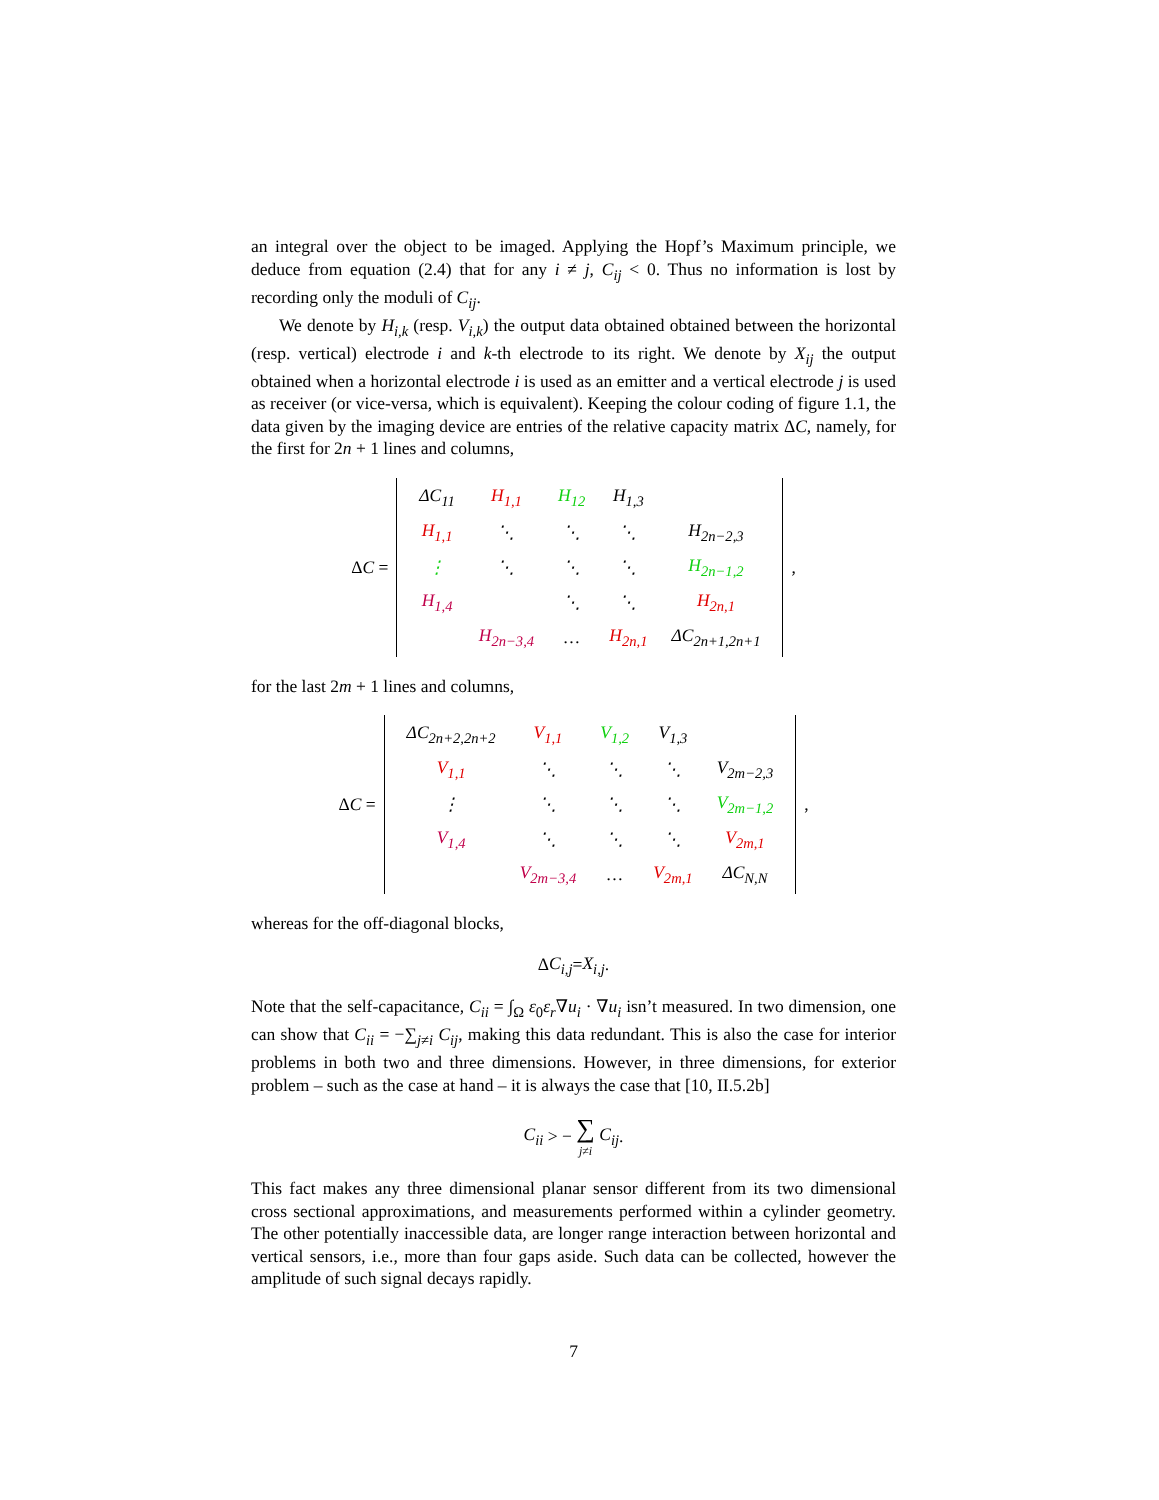an integral over the object to be imaged. Applying the Hopf’s Maximum principle, we deduce from equation (2.4) that for any i ≠ j, C<sub>ij</sub> < 0. Thus no information is lost by recording only the moduli of C<sub>ij</sub>.
We denote by H<sub>i,k</sub> (resp. V<sub>i,k</sub>) the output data obtained obtained between the horizontal (resp. vertical) electrode i and k-th electrode to its right. We denote by X<sub>ij</sub> the output obtained when a horizontal electrode i is used as an emitter and a vertical electrode j is used as receiver (or vice-versa, which is equivalent). Keeping the colour coding of figure 1.1, the data given by the imaging device are entries of the relative capacity matrix ΔC, namely, for the first for 2n + 1 lines and columns,
ΔC =
| ΔC<sub>11</sub> | H<sub>1,1</sub> | H<sub>12</sub> | H<sub>1,3</sub> | |
| H<sub>1,1</sub> | ⋱ | ⋱ | ⋱ | H<sub>2n−2,3</sub> |
| ⋮ | ⋱ | ⋱ | ⋱ | H<sub>2n−1,2</sub> |
| H<sub>1,4</sub> | | ⋱ | ⋱ | H<sub>2n,1</sub> |
| | H<sub>2n−3,4</sub> | … | H<sub>2n,1</sub> | ΔC<sub>2n+1,2n+1</sub> |
,
for the last 2m + 1 lines and columns,
ΔC =
| ΔC<sub>2n+2,2n+2</sub> | V<sub>1,1</sub> | V<sub>1,2</sub> | V<sub>1,3</sub> | |
| V<sub>1,1</sub> | ⋱ | ⋱ | ⋱ | V<sub>2m−2,3</sub> |
| ⋮ | ⋱ | ⋱ | ⋱ | V<sub>2m−1,2</sub> |
| V<sub>1,4</sub> | ⋱ | ⋱ | ⋱ | V<sub>2m,1</sub> |
| | V<sub>2m−3,4</sub> | … | V<sub>2m,1</sub> | ΔC<sub>N,N</sub> |
,
whereas for the off-diagonal blocks,
Δ C<sub>i,j</sub> = X<sub>i,j</sub>.
Note that the self-capacitance, C<sub>ii</sub> = ∫<sub>Ω</sub> ε<sub>0</sub>ε<sub>r</sub>∇u<sub>i</sub> · ∇u<sub>i</sub> isn’t measured. In two dimension, one can show that C<sub>ii</sub> = −∑<sub>j≠i</sub> C<sub>ij</sub>, making this data redundant. This is also the case for interior problems in both two and three dimensions. However, in three dimensions, for exterior problem – such as the case at hand – it is always the case that [10, II.5.2b]
C<sub>ii</sub> > − ∑ j≠i C<sub>ij</sub>.
This fact makes any three dimensional planar sensor different from its two dimensional cross sectional approximations, and measurements performed within a cylinder geometry. The other potentially inaccessible data, are longer range interaction between horizontal and vertical sensors, i.e., more than four gaps aside. Such data can be collected, however the amplitude of such signal decays rapidly.
7